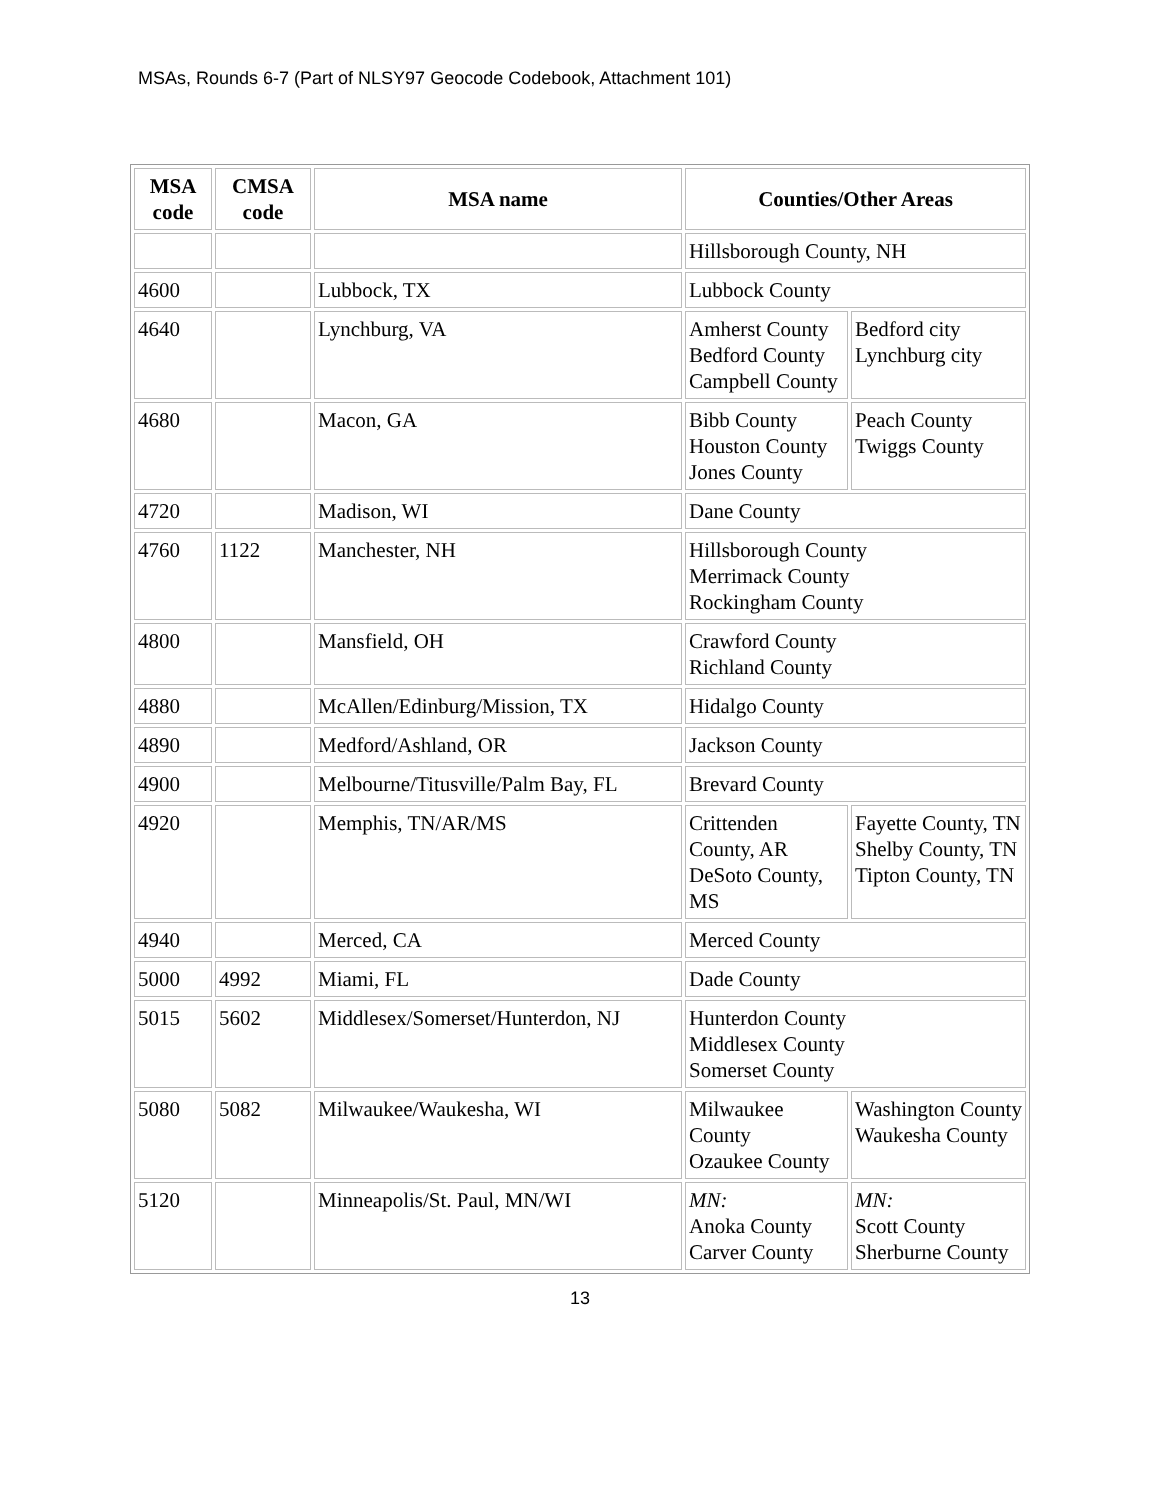MSAs, Rounds 6-7 (Part of NLSY97 Geocode Codebook, Attachment 101)
| MSA code | CMSA code | MSA name | Counties/Other Areas | |
| --- | --- | --- | --- | --- |
| | | | Hillsborough County, NH | |
| 4600 | | Lubbock, TX | Lubbock County | |
| 4640 | | Lynchburg, VA | Amherst County Bedford County Campbell County | Bedford city Lynchburg city |
| 4680 | | Macon, GA | Bibb County Houston County Jones County | Peach County Twiggs County |
| 4720 | | Madison, WI | Dane County | |
| 4760 | 1122 | Manchester, NH | Hillsborough County Merrimack County Rockingham County | |
| 4800 | | Mansfield, OH | Crawford County Richland County | |
| 4880 | | McAllen/Edinburg/Mission, TX | Hidalgo County | |
| 4890 | | Medford/Ashland, OR | Jackson County | |
| 4900 | | Melbourne/Titusville/Palm Bay, FL | Brevard County | |
| 4920 | | Memphis, TN/AR/MS | Crittenden County, AR DeSoto County, MS | Fayette County, TN Shelby County, TN Tipton County, TN |
| 4940 | | Merced, CA | Merced County | |
| 5000 | 4992 | Miami, FL | Dade County | |
| 5015 | 5602 | Middlesex/Somerset/Hunterdon, NJ | Hunterdon County Middlesex County Somerset County | |
| 5080 | 5082 | Milwaukee/Waukesha, WI | Milwaukee County Ozaukee County | Washington County Waukesha County |
| 5120 | | Minneapolis/St. Paul, MN/WI | MN: Anoka County Carver County | MN: Scott County Sherburne County |
13